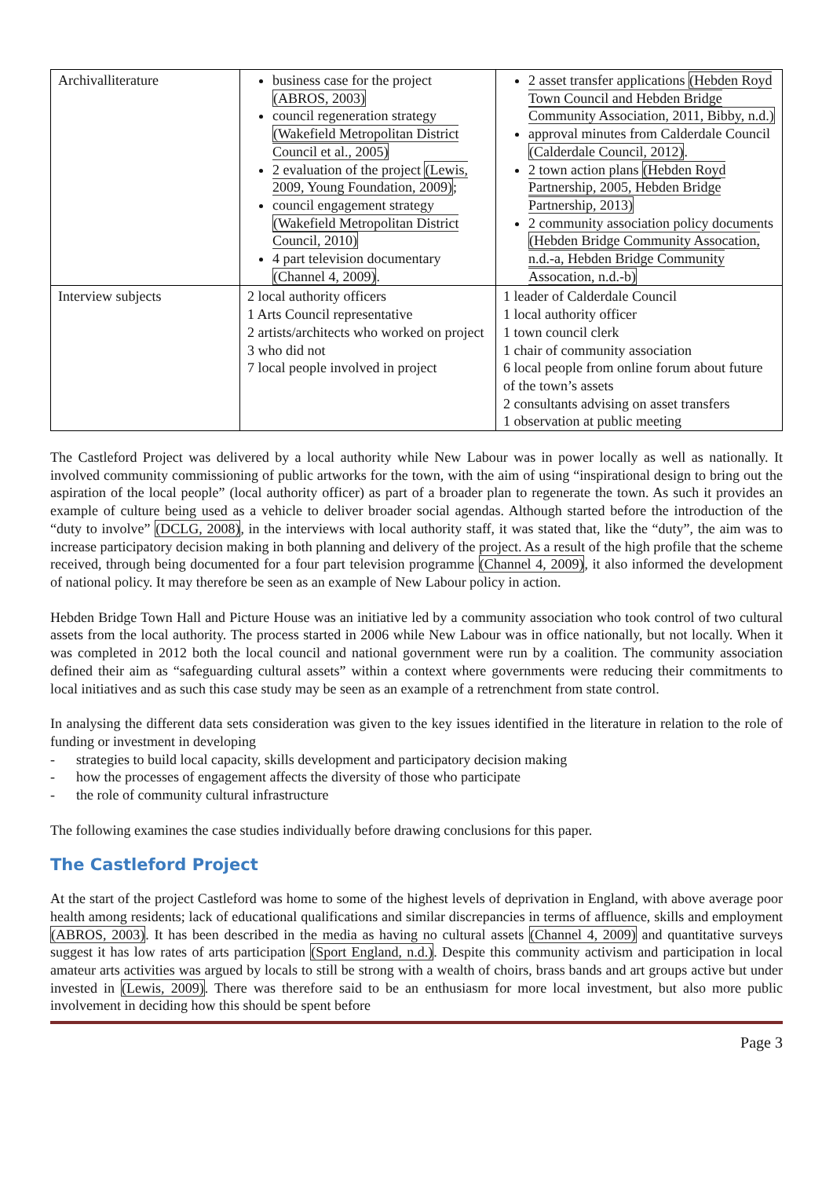| Archivalliterature | business case for the project (ABROS, 2003) council regeneration strategy (Wakefield Metropolitan District Council et al., 2005) 2 evaluation of the project (Lewis, 2009, Young Foundation, 2009) ; council engagement strategy (Wakefield Metropolitan District Council, 2010) 4 part television documentary (Channel 4, 2009) . | 2 asset transfer applications (Hebden Royd Town Council and Hebden Bridge Community Association, 2011, Bibby, n.d.) approval minutes from Calderdale Council (Calderdale Council, 2012) . 2 town action plans (Hebden Royd Partnership, 2005, Hebden Bridge Partnership, 2013) 2 community association policy documents (Hebden Bridge Community Assocation, n.d.-a, Hebden Bridge Community Assocation, n.d.-b) |
| Interview subjects | 2 local authority officers 1 Arts Council representative 2 artists/architects who worked on project 3 who did not 7 local people involved in project | 1 leader of Calderdale Council 1 local authority officer 1 town council clerk 1 chair of community association 6 local people from online forum about future of the town’s assets 2 consultants advising on asset transfers 1 observation at public meeting |
The Castleford Project was delivered by a local authority while New Labour was in power locally as well as nationally. It involved community commissioning of public artworks for the town, with the aim of using “inspirational design to bring out the aspiration of the local people” (local authority officer) as part of a broader plan to regenerate the town. As such it provides an example of culture being used as a vehicle to deliver broader social agendas. Although started before the introduction of the “duty to involve” (DCLG, 2008), in the interviews with local authority staff, it was stated that, like the “duty”, the aim was to increase participatory decision making in both planning and delivery of the project. As a result of the high profile that the scheme received, through being documented for a four part television programme (Channel 4, 2009), it also informed the development of national policy. It may therefore be seen as an example of New Labour policy in action.
Hebden Bridge Town Hall and Picture House was an initiative led by a community association who took control of two cultural assets from the local authority. The process started in 2006 while New Labour was in office nationally, but not locally. When it was completed in 2012 both the local council and national government were run by a coalition. The community association defined their aim as “safeguarding cultural assets” within a context where governments were reducing their commitments to local initiatives and as such this case study may be seen as an example of a retrenchment from state control.
In analysing the different data sets consideration was given to the key issues identified in the literature in relation to the role of funding or investment in developing
- strategies to build local capacity, skills development and participatory decision making
- how the processes of engagement affects the diversity of those who participate
- the role of community cultural infrastructure
The following examines the case studies individually before drawing conclusions for this paper.
The Castleford Project
At the start of the project Castleford was home to some of the highest levels of deprivation in England, with above average poor health among residents; lack of educational qualifications and similar discrepancies in terms of affluence, skills and employment (ABROS, 2003). It has been described in the media as having no cultural assets (Channel 4, 2009) and quantitative surveys suggest it has low rates of arts participation (Sport England, n.d.). Despite this community activism and participation in local amateur arts activities was argued by locals to still be strong with a wealth of choirs, brass bands and art groups active but under invested in (Lewis, 2009). There was therefore said to be an enthusiasm for more local investment, but also more public involvement in deciding how this should be spent before
Page 3